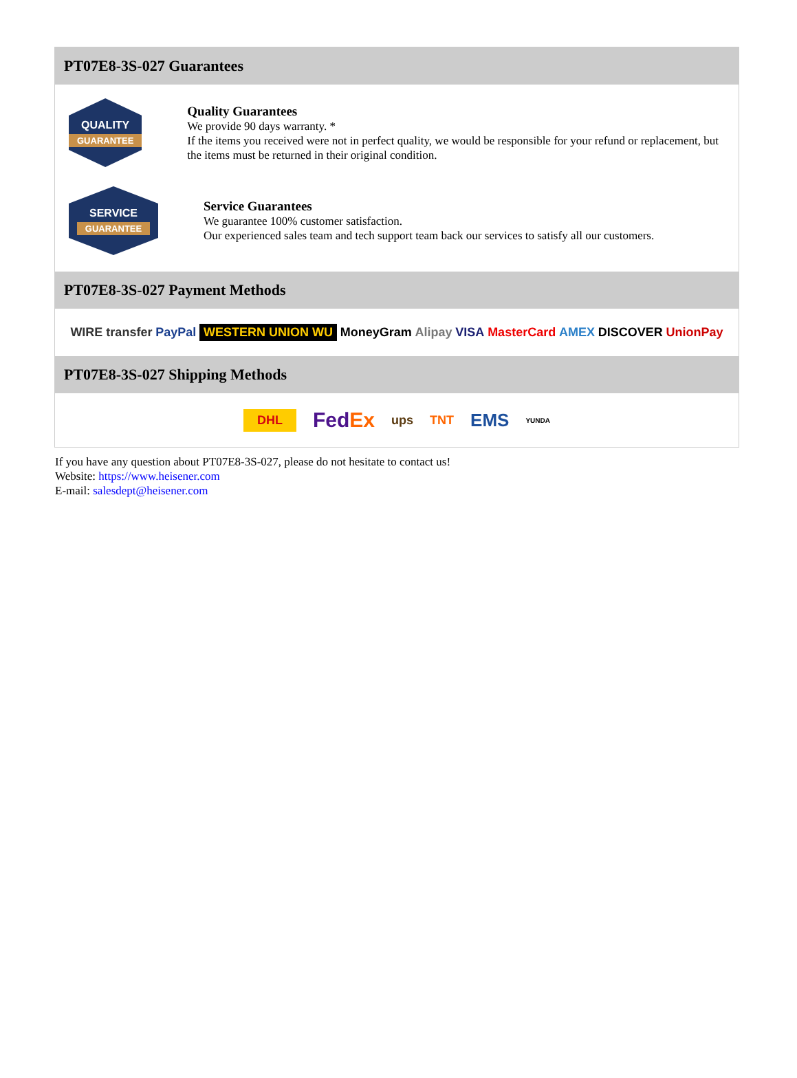PT07E8-3S-027 Guarantees
QUALITY
GUARANTEE
Quality Guarantees
We provide 90 days warranty. *
If the items you received were not in perfect quality, we would be responsible for your refund or replacement, but the items must be returned in their original condition.
SERVICE
GUARANTEE
Service Guarantees
We guarantee 100% customer satisfaction.
Our experienced sales team and tech support team back our services to satisfy all our customers.
PT07E8-3S-027 Payment Methods
WIRE transfer PayPal WESTERN UNION WU MoneyGram Alipay VISA MasterCard AMEX DISCOVER UnionPay
PT07E8-3S-027 Shipping Methods
DHL FedEx ups TNT EMS YUNDA
If you have any question about PT07E8-3S-027, please do not hesitate to contact us!
Website: https://www.heisener.com
E-mail: salesdept@heisener.com